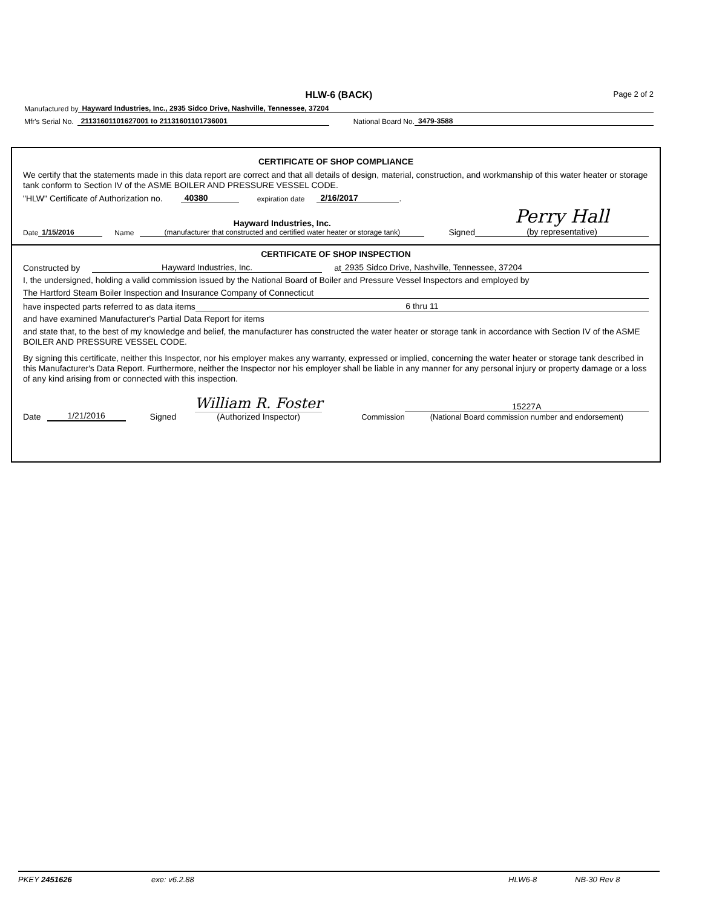HLW-6 (BACK)
Page 2 of 2
Manufactured by Hayward Industries, Inc., 2935 Sidco Drive, Nashville, Tennessee, 37204
Mfr's Serial No. 21131601101627001 to 21131601101736001 National Board No. 3479-3588
CERTIFICATE OF SHOP COMPLIANCE
We certify that the statements made in this data report are correct and that all details of design, material, construction, and workmanship of this water heater or storage tank conform to Section IV of the ASME BOILER AND PRESSURE VESSEL CODE.
"HLW" Certificate of Authorization no. 40380 expiration date 2/16/2017 .
Date 1/15/2016 Name Hayward Industries, Inc.
(manufacturer that constructed and certified water heater or storage tank) Signed Perry Hall
(by representative)
CERTIFICATE OF SHOP INSPECTION
Constructed by Hayward Industries, Inc. at 2935 Sidco Drive, Nashville, Tennessee, 37204
I, the undersigned, holding a valid commission issued by the National Board of Boiler and Pressure Vessel Inspectors and employed by
The Hartford Steam Boiler Inspection and Insurance Company of Connecticut
have inspected parts referred to as data items 6 thru 11
and have examined Manufacturer's Partial Data Report for items
and state that, to the best of my knowledge and belief, the manufacturer has constructed the water heater or storage tank in accordance with Section IV of the ASME BOILER AND PRESSURE VESSEL CODE.
By signing this certificate, neither this Inspector, nor his employer makes any warranty, expressed or implied, concerning the water heater or storage tank described in this Manufacturer's Data Report. Furthermore, neither the Inspector nor his employer shall be liable in any manner for any personal injury or property damage or a loss of any kind arising from or connected with this inspection.
Date 1/21/2016 Signed William R. Foster
(Authorized Inspector) Commission 15227A
(National Board commission number and endorsement)
PKEY 2451626 exe: v6.2.88 HLW6-8 NB-30 Rev 8